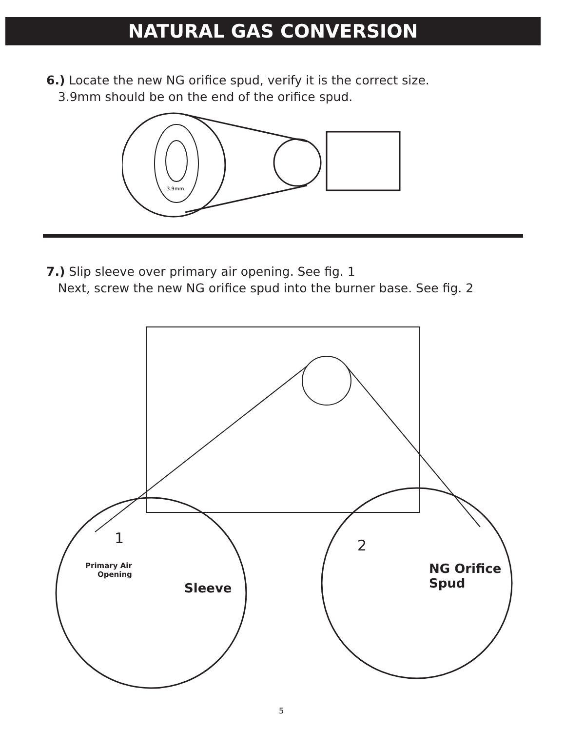NATURAL GAS CONVERSION
6.) Locate the new NG orifice spud, verify it is the correct size.
3.9mm should be on the end of the orifice spud.
3.9mm
7.) Slip sleeve over primary air opening. See fig. 1
Next, screw the new NG orifice spud into the burner base. See fig. 2
1
Primary Air
Opening
Sleeve
2
NG Orifice
Spud
5